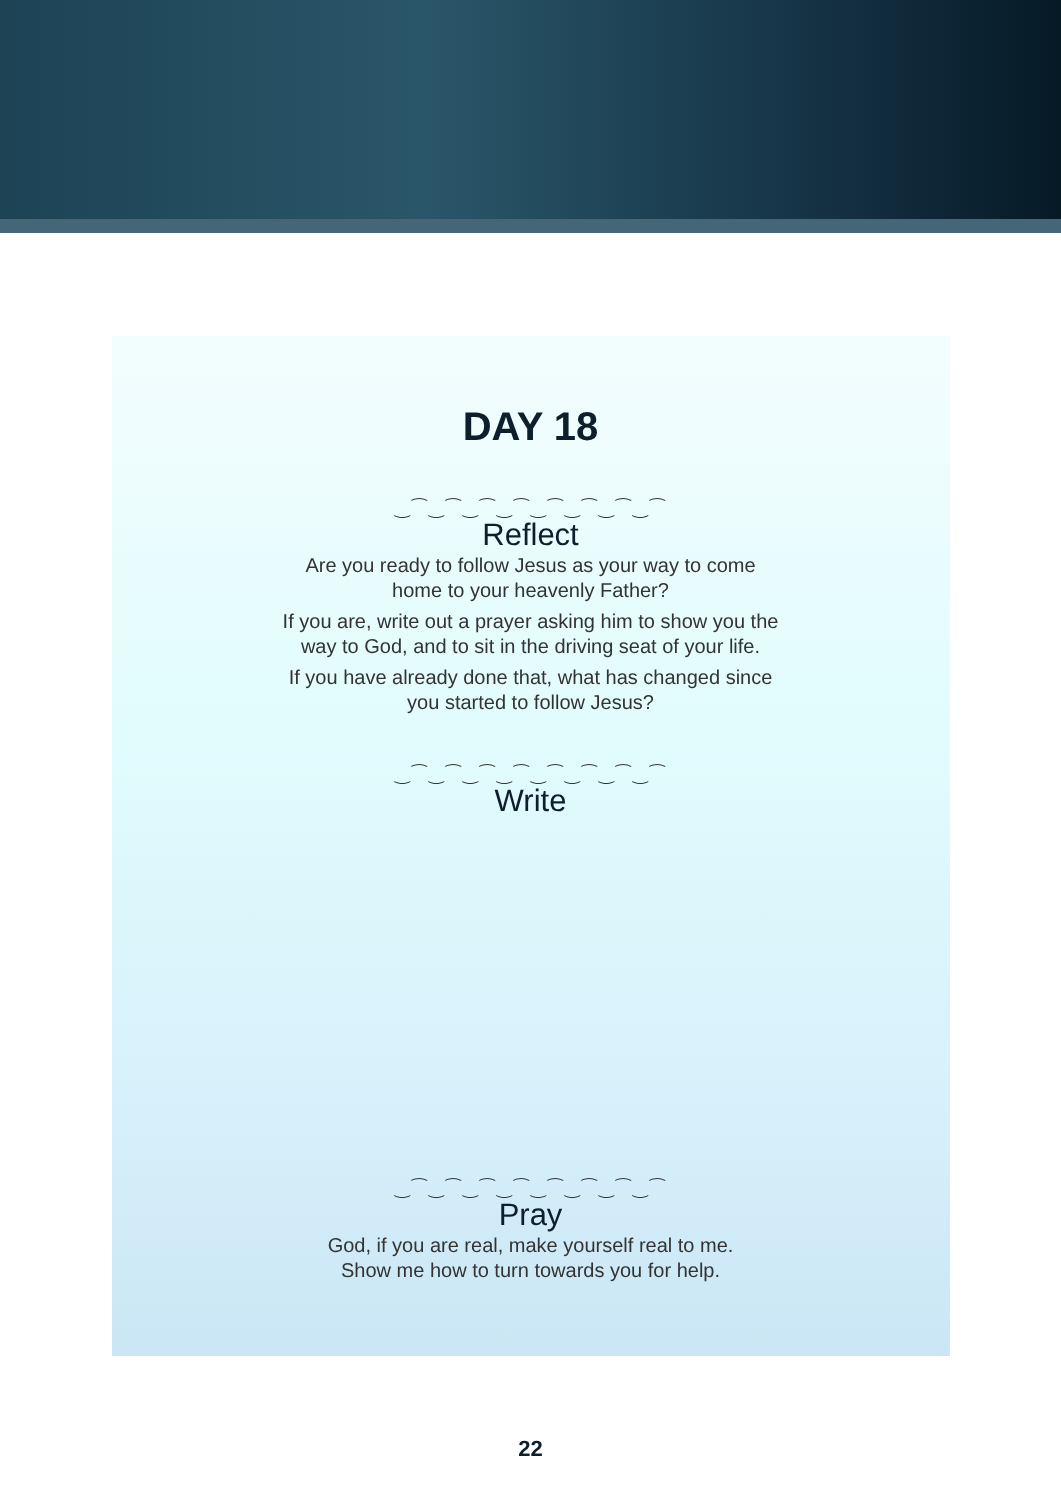DAY 18
‿⁀‿⁀‿⁀‿⁀‿⁀‿⁀‿⁀‿⁀
Reflect
Are you ready to follow Jesus as your way to come
home to your heavenly Father?
If you are, write out a prayer asking him to show you the
way to God, and to sit in the driving seat of your life.
If you have already done that, what has changed since
you started to follow Jesus?
‿⁀‿⁀‿⁀‿⁀‿⁀‿⁀‿⁀‿⁀
Write
‿⁀‿⁀‿⁀‿⁀‿⁀‿⁀‿⁀‿⁀
Pray
God, if you are real, make yourself real to me.
Show me how to turn towards you for help.
22